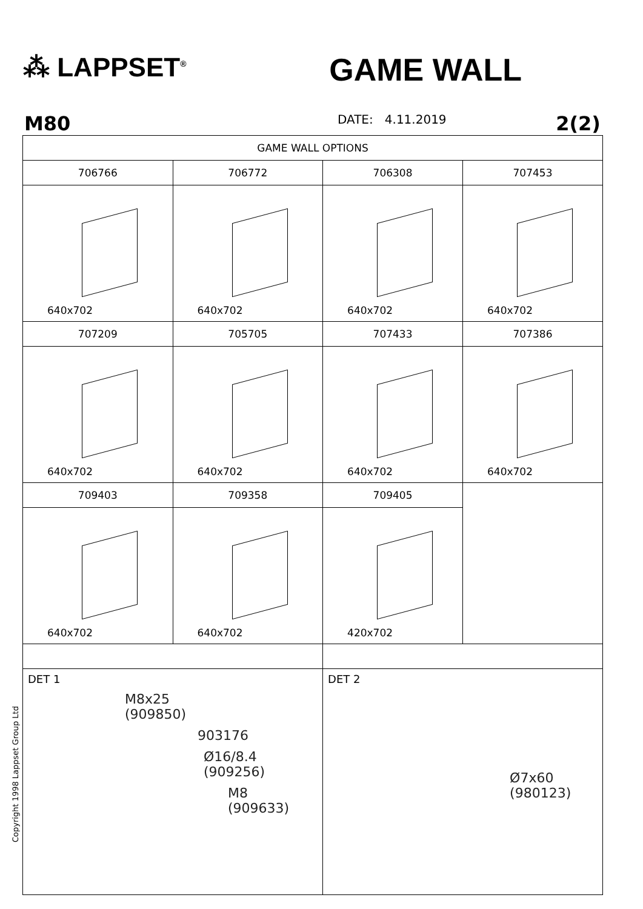⁂ LAPPSET<sup>®</sup>
GAME WALL
M80 DATE: 4.11.2019 2(2)
| GAME WALL OPTIONS | | | |
| 706766 | 706772 | 706308 | 707453 |
| 640x702 | 640x702 | 640x702 | 640x702 |
| 707209 | 705705 | 707433 | 707386 |
| 640x702 | 640x702 | 640x702 | 640x702 |
| 709403 | 709358 | 709405 | |
| 640x702 | 640x702 | 420x702 | |
| DET 1 M8x25 (909850) 903176 Ø16/8.4 (909256) M8 (909633) | | DET 2 Ø7x60 (980123) | |
Copyright 1998 Lappset Group Ltd